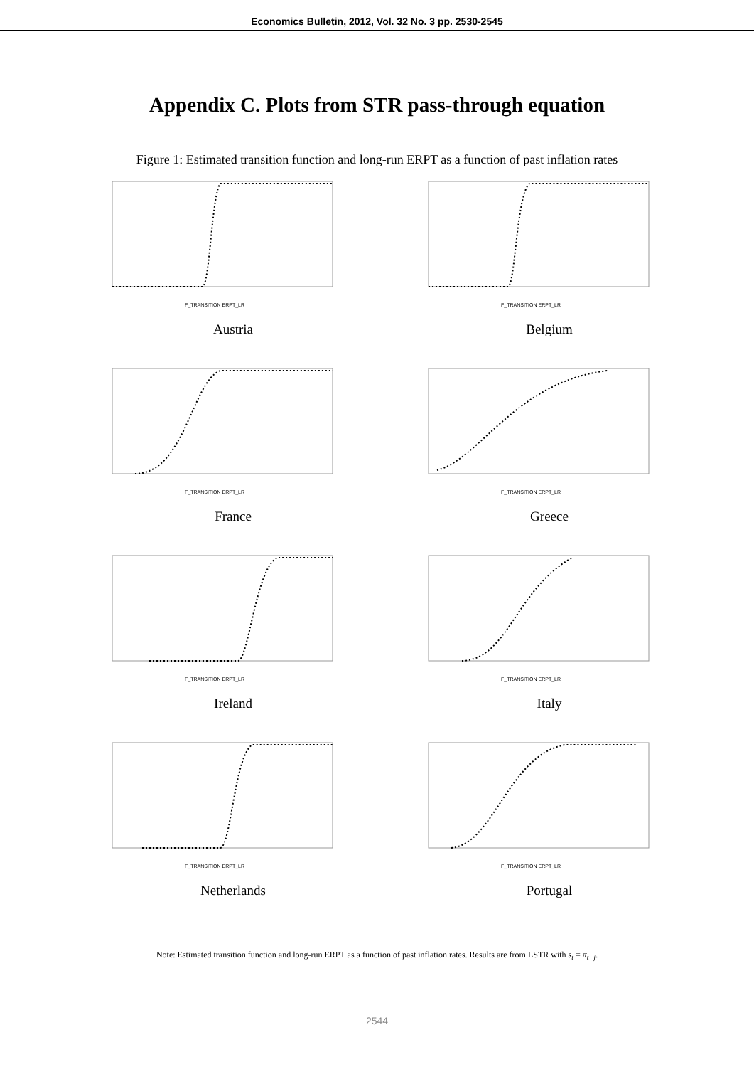Economics Bulletin, 2012, Vol. 32 No. 3 pp. 2530-2545
Appendix C. Plots from STR pass-through equation
Figure 1: Estimated transition function and long-run ERPT as a function of past inflation rates
F_TRANSITION ERPT_LR
Austria
F_TRANSITION ERPT_LR
Belgium
F_TRANSITION ERPT_LR
France
F_TRANSITION ERPT_LR
Greece
F_TRANSITION ERPT_LR
Ireland
F_TRANSITION ERPT_LR
Italy
F_TRANSITION ERPT_LR
Netherlands
F_TRANSITION ERPT_LR
Portugal
Note: Estimated transition function and long-run ERPT as a function of past inflation rates. Results are from LSTR with s<sub>t</sub> = π<sub>t−j</sub>.
2544